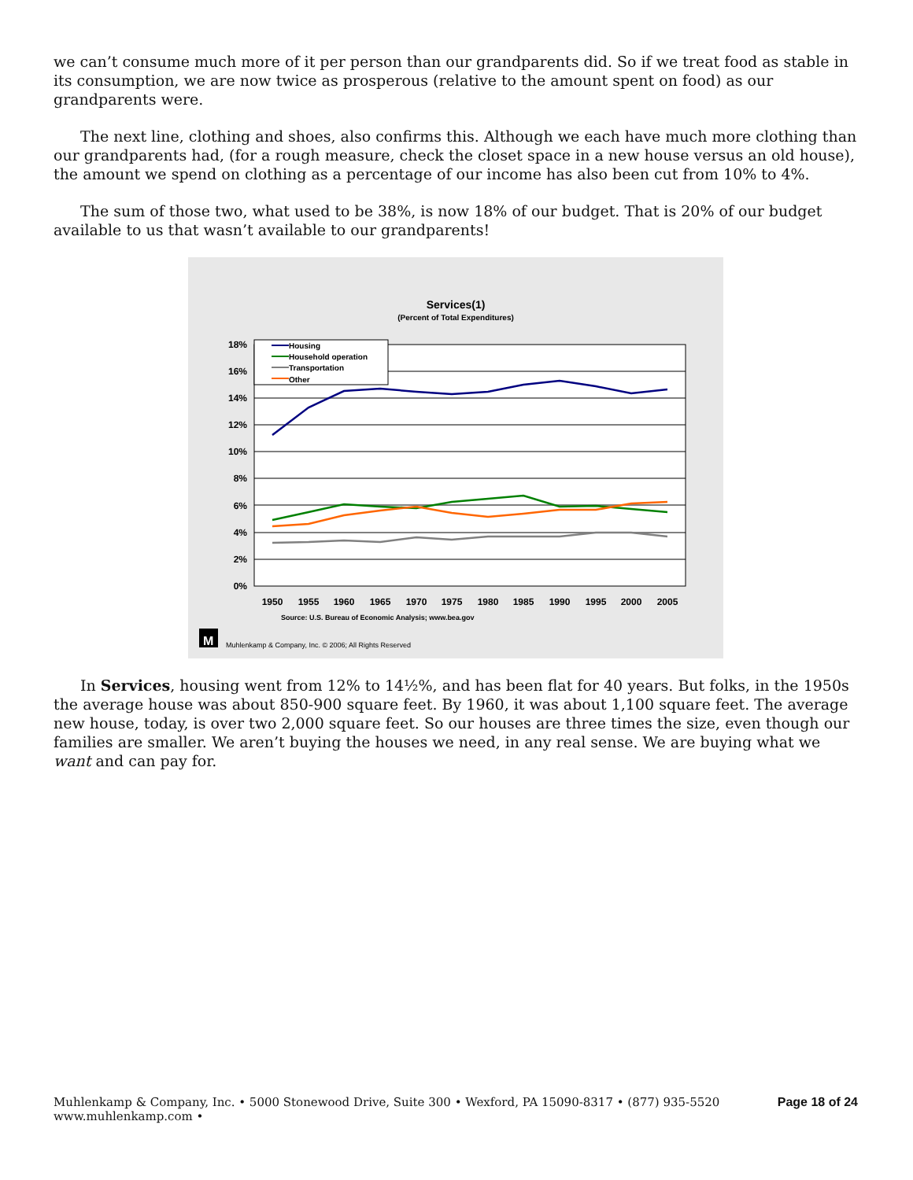we can’t consume much more of it per person than our grandparents did. So if we treat food as stable in its consumption, we are now twice as prosperous (relative to the amount spent on food) as our grandparents were.
The next line, clothing and shoes, also confirms this. Although we each have much more clothing than our grandparents had, (for a rough measure, check the closet space in a new house versus an old house), the amount we spend on clothing as a percentage of our income has also been cut from 10% to 4%.
The sum of those two, what used to be 38%, is now 18% of our budget. That is 20% of our budget available to us that wasn’t available to our grandparents!
Services(1)
(Percent of Total Expenditures)
18%
16%
14%
12%
10%
8%
6%
4%
2%
0%
Housing
Household operation
Transportation
Other
1950
1955
1960
1965
1970
1975
1980
1985
1990
1995
2000
2005
Source: U.S. Bureau of Economic Analysis; www.bea.gov
M
Muhlenkamp & Company, Inc. © 2006; All Rights Reserved
In Services, housing went from 12% to 14½%, and has been flat for 40 years. But folks, in the 1950s the average house was about 850-900 square feet. By 1960, it was about 1,100 square feet. The average new house, today, is over two 2,000 square feet. So our houses are three times the size, even though our families are smaller. We aren’t buying the houses we need, in any real sense. We are buying what we want and can pay for.
Muhlenkamp & Company, Inc. • 5000 Stonewood Drive, Suite 300 • Wexford, PA 15090-8317 • (877) 935-5520
www.muhlenkamp.com •
Page 18 of 24